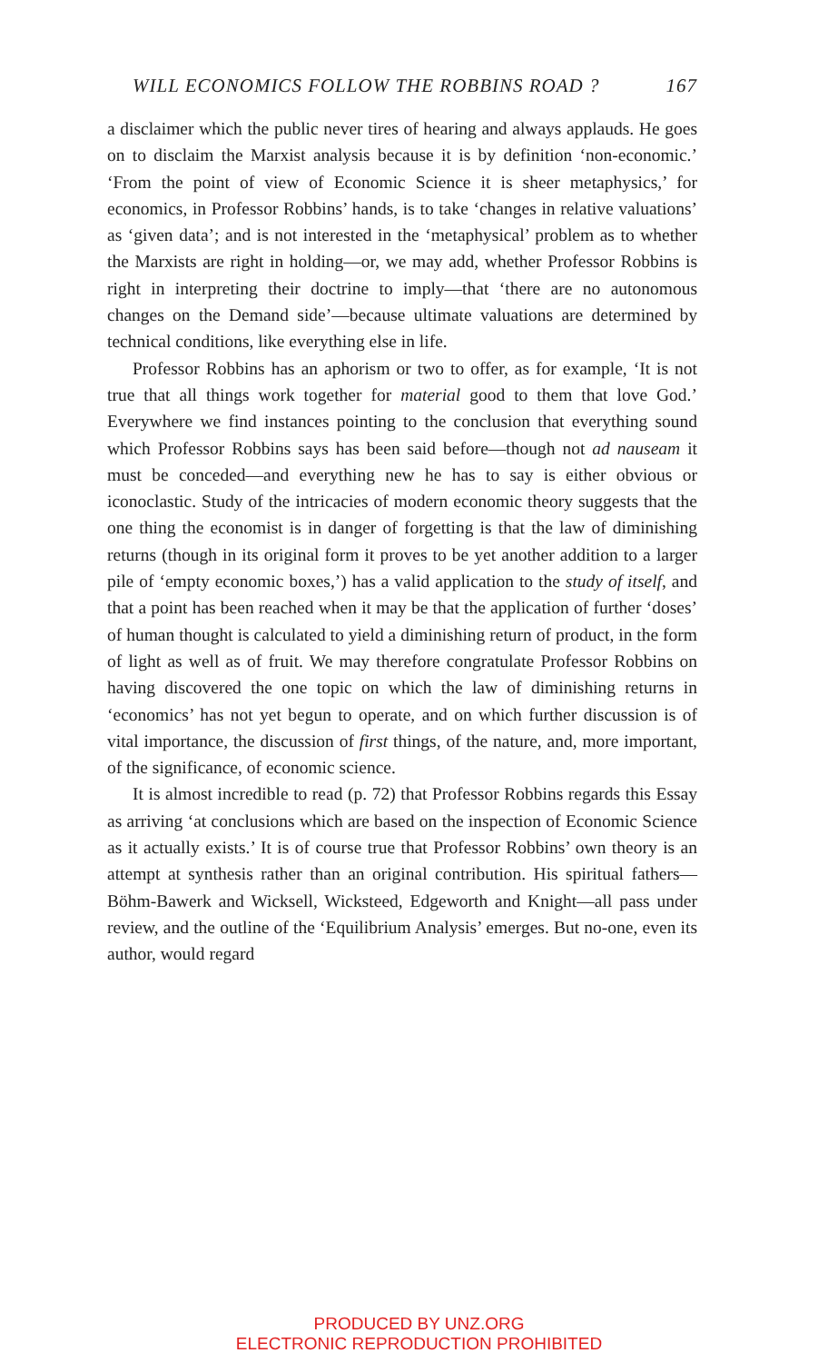WILL ECONOMICS FOLLOW THE ROBBINS ROAD ? 167
a disclaimer which the public never tires of hearing and always applauds. He goes on to disclaim the Marxist analysis because it is by definition ‘non-economic.’ ‘From the point of view of Economic Science it is sheer metaphysics,’ for economics, in Professor Robbins’ hands, is to take ‘changes in relative valuations’ as ‘given data’; and is not interested in the ‘metaphysical’ problem as to whether the Marxists are right in holding—or, we may add, whether Professor Robbins is right in interpreting their doctrine to imply—that ‘there are no autonomous changes on the Demand side’—because ultimate valuations are determined by technical conditions, like everything else in life.
Professor Robbins has an aphorism or two to offer, as for example, ‘It is not true that all things work together for material good to them that love God.’ Everywhere we find instances pointing to the conclusion that everything sound which Professor Robbins says has been said before—though not ad nauseam it must be conceded—and everything new he has to say is either obvious or iconoclastic. Study of the intricacies of modern economic theory suggests that the one thing the economist is in danger of forgetting is that the law of diminishing returns (though in its original form it proves to be yet another addition to a larger pile of ‘empty economic boxes,’) has a valid application to the study of itself, and that a point has been reached when it may be that the application of further ‘doses’ of human thought is calculated to yield a diminishing return of product, in the form of light as well as of fruit. We may therefore congratulate Professor Robbins on having discovered the one topic on which the law of diminishing returns in ‘economics’ has not yet begun to operate, and on which further discussion is of vital importance, the discussion of first things, of the nature, and, more important, of the significance, of economic science.
It is almost incredible to read (p. 72) that Professor Robbins regards this Essay as arriving ‘at conclusions which are based on the inspection of Economic Science as it actually exists.’ It is of course true that Professor Robbins’ own theory is an attempt at synthesis rather than an original contribution. His spiritual fathers—Böhm-Bawerk and Wicksell, Wicksteed, Edgeworth and Knight—all pass under review, and the outline of the ‘Equilibrium Analysis’ emerges. But no-one, even its author, would regard
PRODUCED BY UNZ.ORG
ELECTRONIC REPRODUCTION PROHIBITED